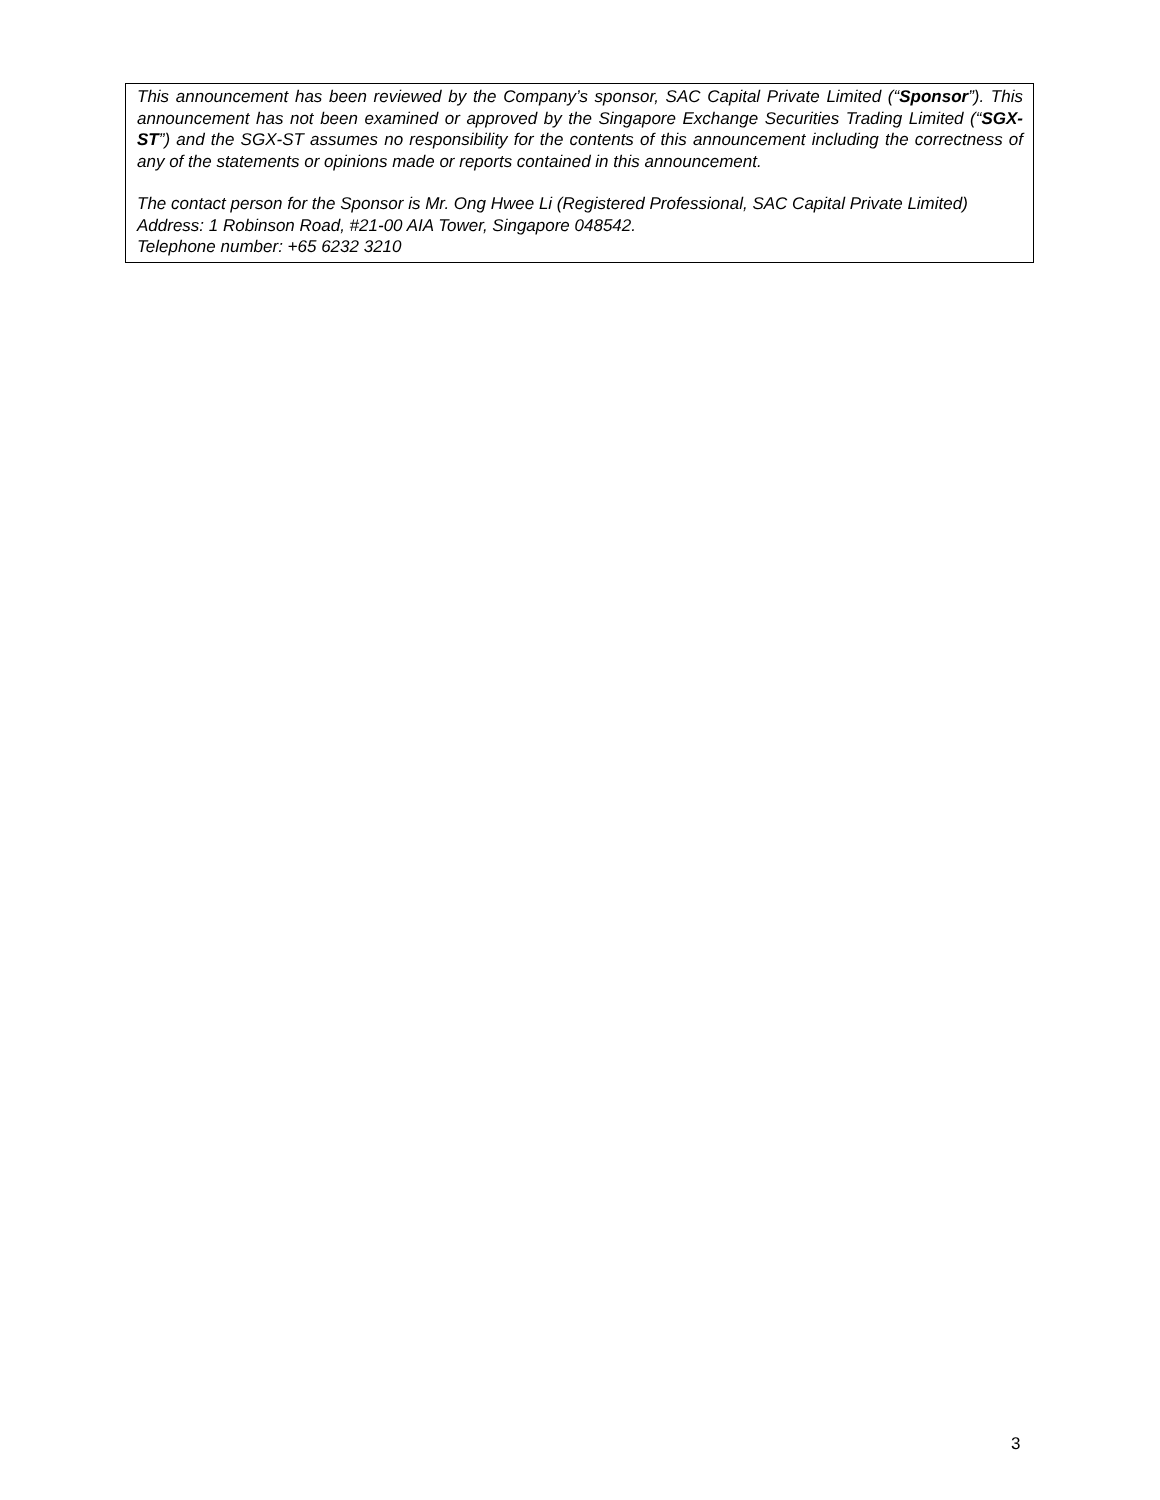This announcement has been reviewed by the Company’s sponsor, SAC Capital Private Limited (“Sponsor”). This announcement has not been examined or approved by the Singapore Exchange Securities Trading Limited (“SGX-ST”) and the SGX-ST assumes no responsibility for the contents of this announcement including the correctness of any of the statements or opinions made or reports contained in this announcement.
The contact person for the Sponsor is Mr. Ong Hwee Li (Registered Professional, SAC Capital Private Limited)
Address: 1 Robinson Road, #21-00 AIA Tower, Singapore 048542.
Telephone number: +65 6232 3210
3